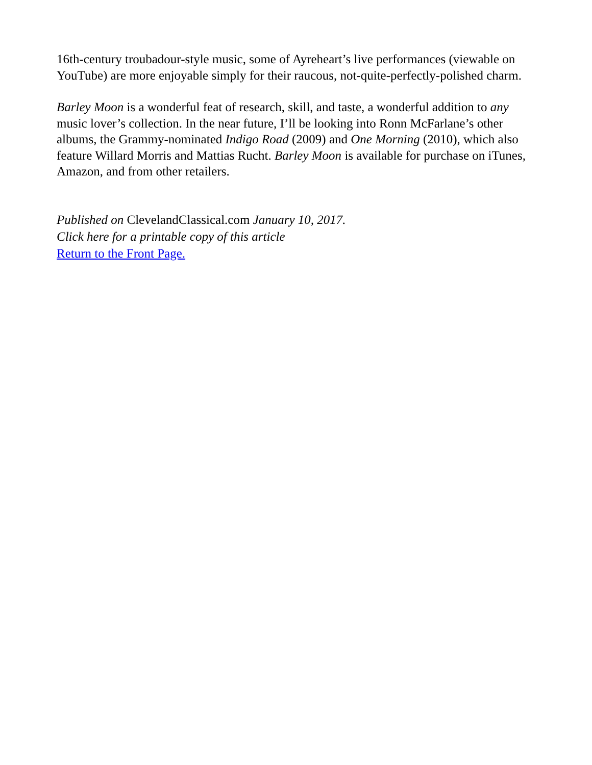16th-century troubadour-style music, some of Ayreheart’s live performances (viewable on YouTube) are more enjoyable simply for their raucous, not-quite-perfectly-polished charm.
Barley Moon is a wonderful feat of research, skill, and taste, a wonderful addition to any music lover’s collection. In the near future, I’ll be looking into Ronn McFarlane’s other albums, the Grammy-nominated Indigo Road (2009) and One Morning (2010), which also feature Willard Morris and Mattias Rucht. Barley Moon is available for purchase on iTunes, Amazon, and from other retailers.
Published on ClevelandClassical.com January 10, 2017.
Click here for a printable copy of this article
Return to the Front Page.